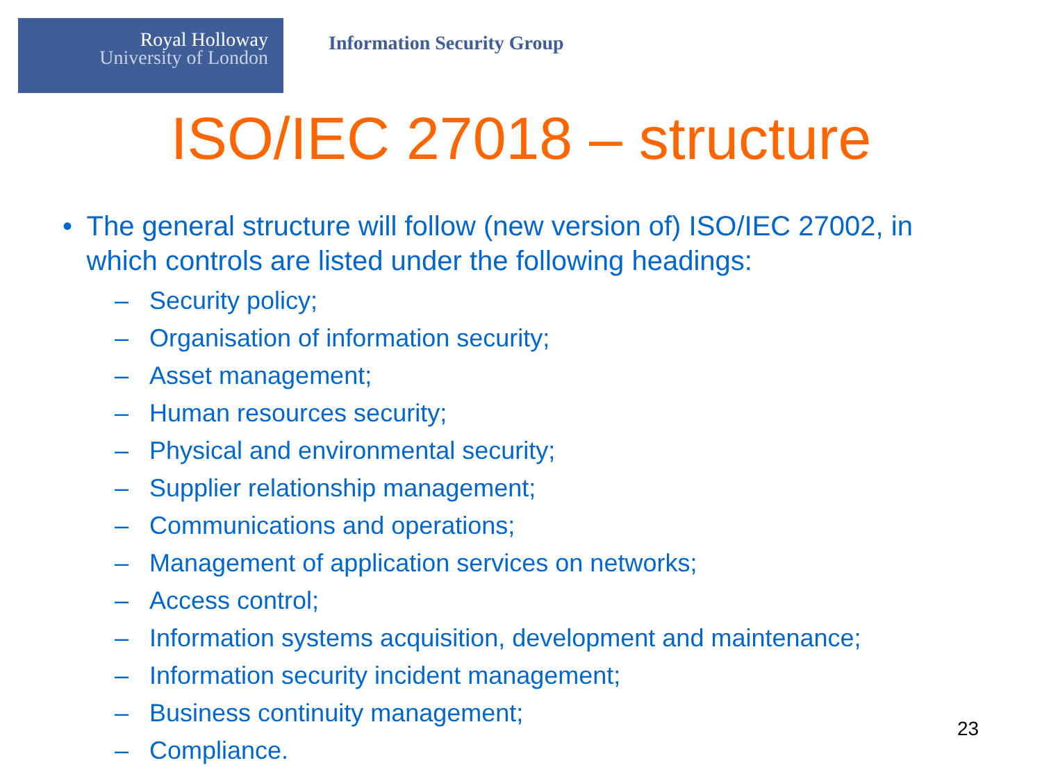Royal Holloway
University of London
Information Security Group
ISO/IEC 27018 – structure
• The general structure will follow (new version of) ISO/IEC 27002, in which controls are listed under the following headings:
– Security policy;
– Organisation of information security;
– Asset management;
– Human resources security;
– Physical and environmental security;
– Supplier relationship management;
– Communications and operations;
– Management of application services on networks;
– Access control;
– Information systems acquisition, development and maintenance;
– Information security incident management;
– Business continuity management;
– Compliance.
23